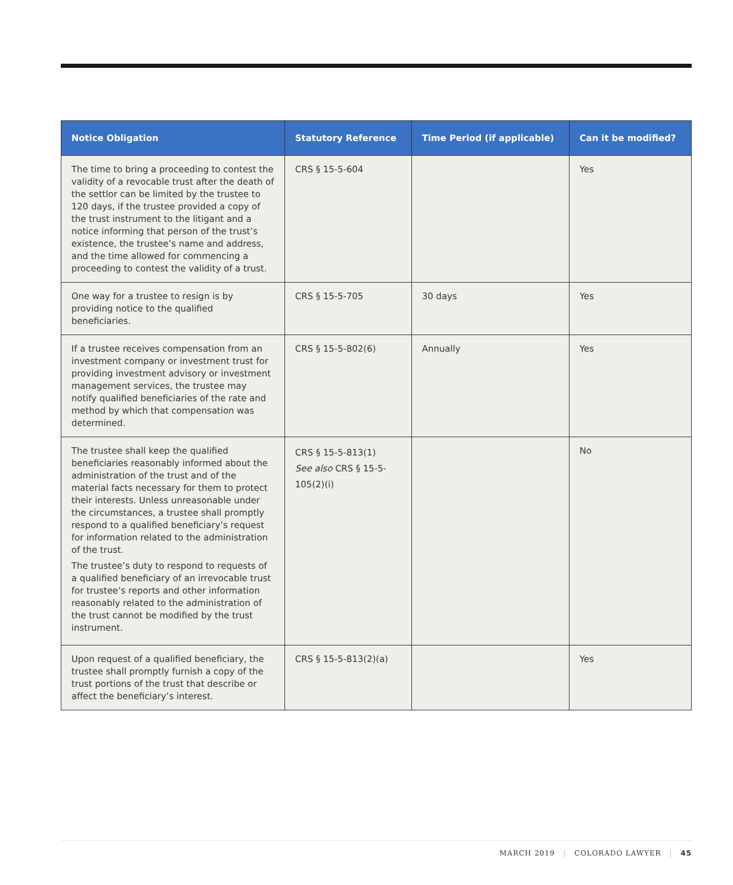| Notice Obligation | Statutory Reference | Time Period (if applicable) | Can it be modified? |
| --- | --- | --- | --- |
| The time to bring a proceeding to contest the validity of a revocable trust after the death of the settlor can be limited by the trustee to 120 days, if the trustee provided a copy of the trust instrument to the litigant and a notice informing that person of the trust’s existence, the trustee’s name and address, and the time allowed for commencing a proceeding to contest the validity of a trust. | CRS § 15-5-604 | | Yes |
| One way for a trustee to resign is by providing notice to the qualified beneficiaries. | CRS § 15-5-705 | 30 days | Yes |
| If a trustee receives compensation from an investment company or investment trust for providing investment advisory or investment management services, the trustee may notify qualified beneficiaries of the rate and method by which that compensation was determined. | CRS § 15-5-802(6) | Annually | Yes |
| The trustee shall keep the qualified beneficiaries reasonably informed about the administration of the trust and of the material facts necessary for them to protect their interests. Unless unreasonable under the circumstances, a trustee shall promptly respond to a qualified beneficiary’s request for information related to the administration of the trust. The trustee’s duty to respond to requests of a qualified beneficiary of an irrevocable trust for trustee’s reports and other information reasonably related to the administration of the trust cannot be modified by the trust instrument. | CRS § 15-5-813(1) See also CRS § 15-5-105(2)(i) | | No |
| Upon request of a qualified beneficiary, the trustee shall promptly furnish a copy of the trust portions of the trust that describe or affect the beneficiary’s interest. | CRS § 15-5-813(2)(a) | | Yes |
MARCH 2019 | COLORADO LAWYER | 45